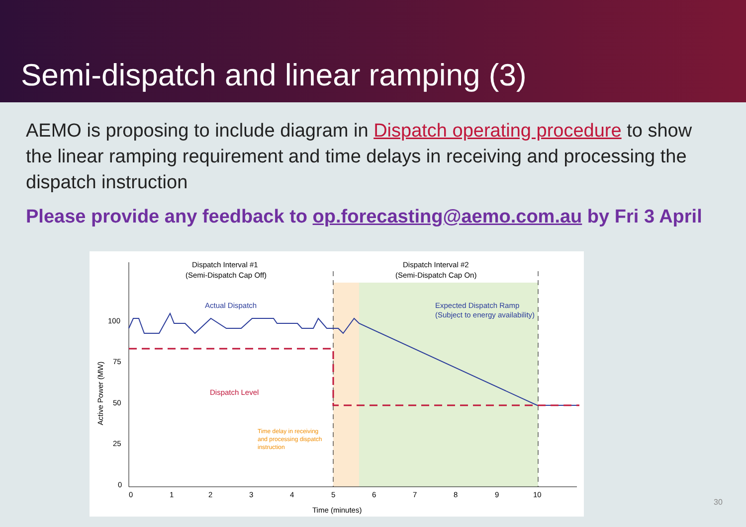Semi-dispatch and linear ramping (3)
AEMO is proposing to include diagram in Dispatch operating procedure to show the linear ramping requirement and time delays in receiving and processing the dispatch instruction
Please provide any feedback to op.forecasting@aemo.com.au by Fri 3 April
Dispatch Interval #1
(Semi-Dispatch Cap Off)
Dispatch Interval #2
(Semi-Dispatch Cap On)
Actual Dispatch
Expected Dispatch Ramp
(Subject to energy availability)
Dispatch Level
Time delay in receiving
and processing dispatch
instruction
100
75
50
25
0
0
1
2
3
4
5
6
7
8
9
10
Time (minutes)
Active Power (MW)
30